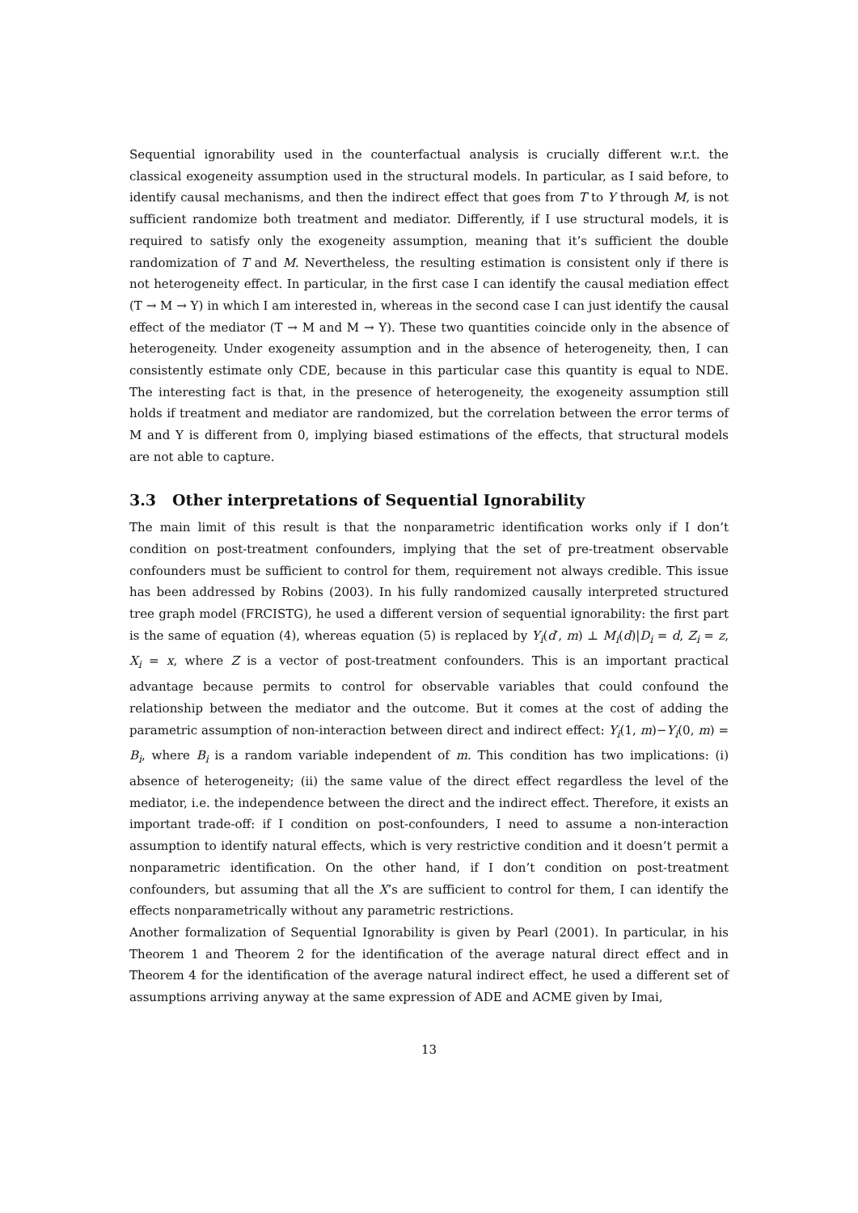Sequential ignorability used in the counterfactual analysis is crucially different w.r.t. the classical exogeneity assumption used in the structural models. In particular, as I said before, to identify causal mechanisms, and then the indirect effect that goes from T to Y through M, is not sufficient randomize both treatment and mediator. Differently, if I use structural models, it is required to satisfy only the exogeneity assumption, meaning that it’s sufficient the double randomization of T and M. Nevertheless, the resulting estimation is consistent only if there is not heterogeneity effect. In particular, in the first case I can identify the causal mediation effect (T → M → Y) in which I am interested in, whereas in the second case I can just identify the causal effect of the mediator (T → M and M → Y). These two quantities coincide only in the absence of heterogeneity. Under exogeneity assumption and in the absence of heterogeneity, then, I can consistently estimate only CDE, because in this particular case this quantity is equal to NDE. The interesting fact is that, in the presence of heterogeneity, the exogeneity assumption still holds if treatment and mediator are randomized, but the correlation between the error terms of M and Y is different from 0, implying biased estimations of the effects, that structural models are not able to capture.
3.3 Other interpretations of Sequential Ignorability
The main limit of this result is that the nonparametric identification works only if I don’t condition on post-treatment confounders, implying that the set of pre-treatment observable confounders must be sufficient to control for them, requirement not always credible. This issue has been addressed by Robins (2003). In his fully randomized causally interpreted structured tree graph model (FRCISTG), he used a different version of sequential ignorability: the first part is the same of equation (4), whereas equation (5) is replaced by Y<sub>i</sub>(d′, m) ⊥ M<sub>i</sub>(d)|D<sub>i</sub> = d, Z<sub>i</sub> = z, X<sub>i</sub> = x, where Z is a vector of post-treatment confounders. This is an important practical advantage because permits to control for observable variables that could confound the relationship between the mediator and the outcome. But it comes at the cost of adding the parametric assumption of non-interaction between direct and indirect effect: Y<sub>i</sub>(1, m)−Y<sub>i</sub>(0, m) = B<sub>i</sub>, where B<sub>i</sub> is a random variable independent of m. This condition has two implications: (i) absence of heterogeneity; (ii) the same value of the direct effect regardless the level of the mediator, i.e. the independence between the direct and the indirect effect. Therefore, it exists an important trade-off: if I condition on post-confounders, I need to assume a non-interaction assumption to identify natural effects, which is very restrictive condition and it doesn’t permit a nonparametric identification. On the other hand, if I don’t condition on post-treatment confounders, but assuming that all the X’s are sufficient to control for them, I can identify the effects nonparametrically without any parametric restrictions.
Another formalization of Sequential Ignorability is given by Pearl (2001). In particular, in his Theorem 1 and Theorem 2 for the identification of the average natural direct effect and in Theorem 4 for the identification of the average natural indirect effect, he used a different set of assumptions arriving anyway at the same expression of ADE and ACME given by Imai,
13